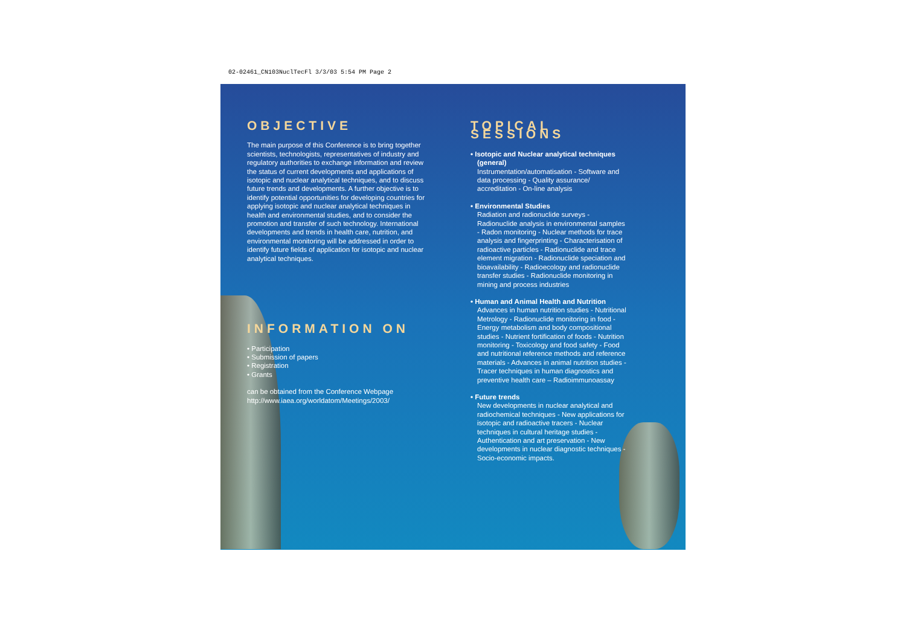02-02461_CN103NuclTecFl 3/3/03 5:54 PM Page 2
OBJECTIVE
The main purpose of this Conference is to bring together scientists, technologists, representatives of industry and regulatory authorities to exchange information and review the status of current developments and applications of isotopic and nuclear analytical techniques, and to discuss future trends and developments. A further objective is to identify potential opportunities for developing countries for applying isotopic and nuclear analytical techniques in health and environmental studies, and to consider the promotion and transfer of such technology. International developments and trends in health care, nutrition, and environmental monitoring will be addressed in order to identify future fields of application for isotopic and nuclear analytical techniques.
INFORMATION ON
• Participation
• Submission of papers
• Registration
• Grants
can be obtained from the Conference Webpage
http://www.iaea.org/worldatom/Meetings/2003/
TOPICAL SESSIONS
• Isotopic and Nuclear analytical techniques (general)
Instrumentation/automatisation - Software and data processing - Quality assurance/ accreditation - On-line analysis
• Environmental Studies
Radiation and radionuclide surveys - Radionuclide analysis in environmental samples - Radon monitoring - Nuclear methods for trace analysis and fingerprinting - Characterisation of radioactive particles - Radionuclide and trace element migration - Radionuclide speciation and bioavailability - Radioecology and radionuclide transfer studies - Radionuclide monitoring in mining and process industries
• Human and Animal Health and Nutrition
Advances in human nutrition studies - Nutritional Metrology - Radionuclide monitoring in food - Energy metabolism and body compositional studies - Nutrient fortification of foods - Nutrition monitoring - Toxicology and food safety - Food and nutritional reference methods and reference materials - Advances in animal nutrition studies - Tracer techniques in human diagnostics and preventive health care – Radioimmunoassay
• Future trends
New developments in nuclear analytical and radiochemical techniques - New applications for isotopic and radioactive tracers - Nuclear techniques in cultural heritage studies - Authentication and art preservation - New developments in nuclear diagnostic techniques - Socio-economic impacts.